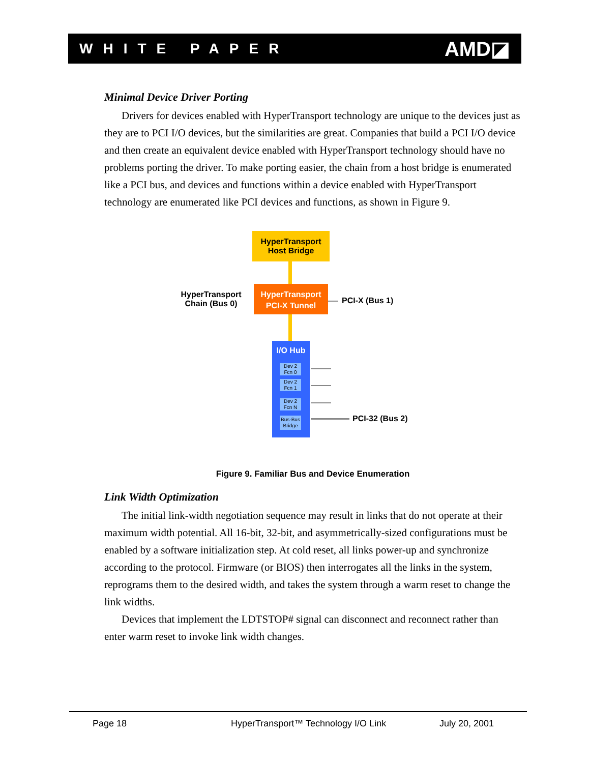WHITE PAPER AMD◪
Minimal Device Driver Porting
Drivers for devices enabled with HyperTransport technology are unique to the devices just as they are to PCI I/O devices, but the similarities are great. Companies that build a PCI I/O device and then create an equivalent device enabled with HyperTransport technology should have no problems porting the driver. To make porting easier, the chain from a host bridge is enumerated like a PCI bus, and devices and functions within a device enabled with HyperTransport technology are enumerated like PCI devices and functions, as shown in Figure 9.
HyperTransport
Host Bridge
HyperTransport
PCI-X Tunnel
HyperTransport
Chain (Bus 0)
PCI-X (Bus 1)
I/O Hub
Dev 2
Fcn 0
Dev 2
Fcn 1
Dev 2
Fcn N
Bus-Bus
Bridge
PCI-32 (Bus 2)
Figure 9. Familiar Bus and Device Enumeration
Link Width Optimization
The initial link-width negotiation sequence may result in links that do not operate at their maximum width potential. All 16-bit, 32-bit, and asymmetrically-sized configurations must be enabled by a software initialization step. At cold reset, all links power-up and synchronize according to the protocol. Firmware (or BIOS) then interrogates all the links in the system, reprograms them to the desired width, and takes the system through a warm reset to change the link widths.
Devices that implement the LDTSTOP# signal can disconnect and reconnect rather than enter warm reset to invoke link width changes.
Page 18 HyperTransport™ Technology I/O Link July 20, 2001